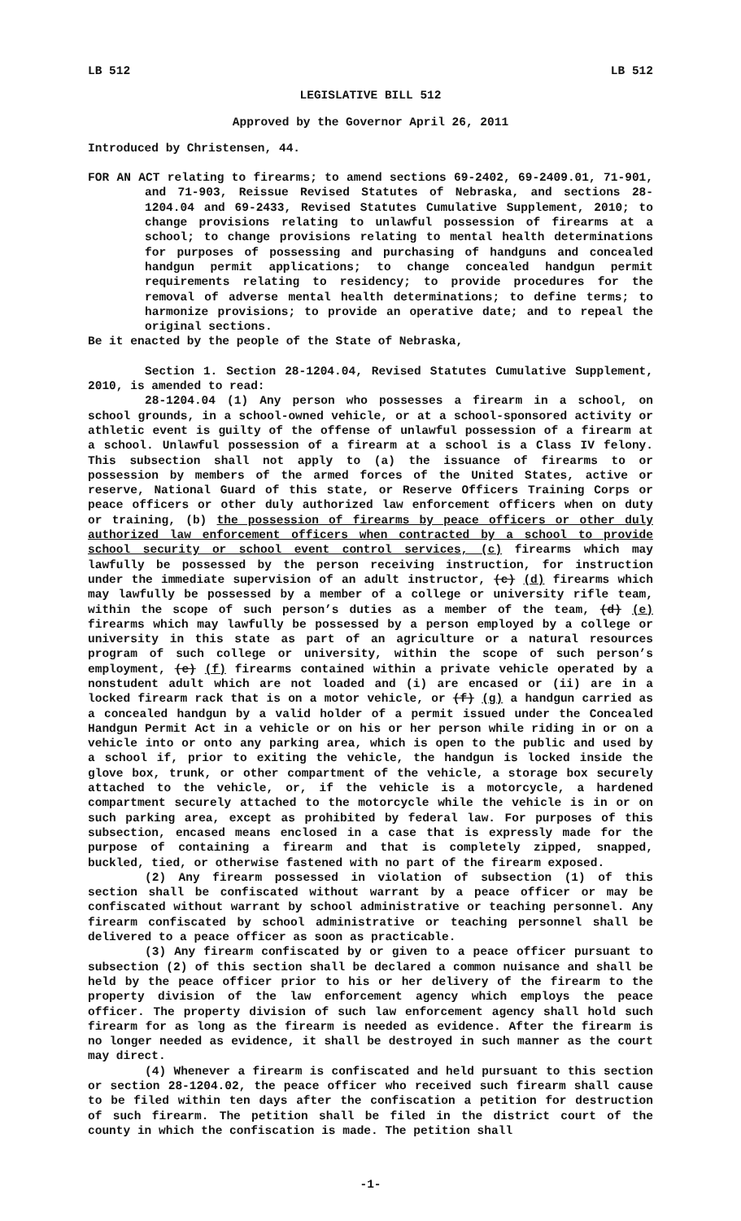LB 512 LB 512
LEGISLATIVE BILL 512
Approved by the Governor April 26, 2011
Introduced by Christensen, 44.
FOR AN ACT relating to firearms; to amend sections 69-2402, 69-2409.01, 71-901, and 71-903, Reissue Revised Statutes of Nebraska, and sections 28-1204.04 and 69-2433, Revised Statutes Cumulative Supplement, 2010; to change provisions relating to unlawful possession of firearms at a school; to change provisions relating to mental health determinations for purposes of possessing and purchasing of handguns and concealed handgun permit applications; to change concealed handgun permit requirements relating to residency; to provide procedures for the removal of adverse mental health determinations; to define terms; to harmonize provisions; to provide an operative date; and to repeal the original sections.
Be it enacted by the people of the State of Nebraska,
Section 1. Section 28-1204.04, Revised Statutes Cumulative Supplement, 2010, is amended to read:
28-1204.04 (1) Any person who possesses a firearm in a school, on school grounds, in a school-owned vehicle, or at a school-sponsored activity or athletic event is guilty of the offense of unlawful possession of a firearm at a school. Unlawful possession of a firearm at a school is a Class IV felony. This subsection shall not apply to (a) the issuance of firearms to or possession by members of the armed forces of the United States, active or reserve, National Guard of this state, or Reserve Officers Training Corps or peace officers or other duly authorized law enforcement officers when on duty or training, (b) the possession of firearms by peace officers or other duly authorized law enforcement officers when contracted by a school to provide school security or school event control services, (c) firearms which may lawfully be possessed by the person receiving instruction, for instruction under the immediate supervision of an adult instructor, (c) (d) firearms which may lawfully be possessed by a member of a college or university rifle team, within the scope of such person’s duties as a member of the team, (d) (e) firearms which may lawfully be possessed by a person employed by a college or university in this state as part of an agriculture or a natural resources program of such college or university, within the scope of such person’s employment, (e) (f) firearms contained within a private vehicle operated by a nonstudent adult which are not loaded and (i) are encased or (ii) are in a locked firearm rack that is on a motor vehicle, or (f) (g) a handgun carried as a concealed handgun by a valid holder of a permit issued under the Concealed Handgun Permit Act in a vehicle or on his or her person while riding in or on a vehicle into or onto any parking area, which is open to the public and used by a school if, prior to exiting the vehicle, the handgun is locked inside the glove box, trunk, or other compartment of the vehicle, a storage box securely attached to the vehicle, or, if the vehicle is a motorcycle, a hardened compartment securely attached to the motorcycle while the vehicle is in or on such parking area, except as prohibited by federal law. For purposes of this subsection, encased means enclosed in a case that is expressly made for the purpose of containing a firearm and that is completely zipped, snapped, buckled, tied, or otherwise fastened with no part of the firearm exposed.
(2) Any firearm possessed in violation of subsection (1) of this section shall be confiscated without warrant by a peace officer or may be confiscated without warrant by school administrative or teaching personnel. Any firearm confiscated by school administrative or teaching personnel shall be delivered to a peace officer as soon as practicable.
(3) Any firearm confiscated by or given to a peace officer pursuant to subsection (2) of this section shall be declared a common nuisance and shall be held by the peace officer prior to his or her delivery of the firearm to the property division of the law enforcement agency which employs the peace officer. The property division of such law enforcement agency shall hold such firearm for as long as the firearm is needed as evidence. After the firearm is no longer needed as evidence, it shall be destroyed in such manner as the court may direct.
(4) Whenever a firearm is confiscated and held pursuant to this section or section 28-1204.02, the peace officer who received such firearm shall cause to be filed within ten days after the confiscation a petition for destruction of such firearm. The petition shall be filed in the district court of the county in which the confiscation is made. The petition shall
-1-